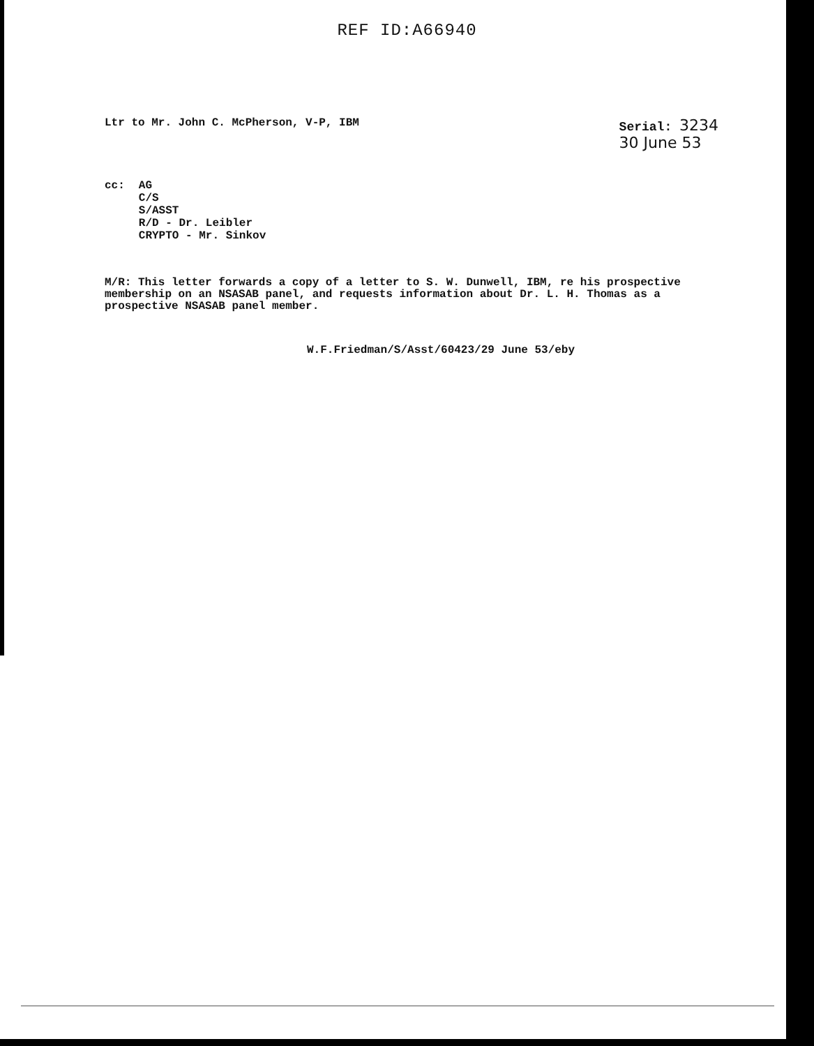REF ID:A66940
Ltr to Mr. John C. McPherson, V-P, IBM Serial: 3234
30 June 53
cc:
AG
C/S
S/ASST
R/D - Dr. Leibler
CRYPTO - Mr. Sinkov
M/R: This letter forwards a copy of a letter to S. W. Dunwell, IBM, re his prospective membership on an NSASAB panel, and requests information about Dr. L. H. Thomas as a prospective NSASAB panel member.
W.F.Friedman/S/Asst/60423/29 June 53/eby